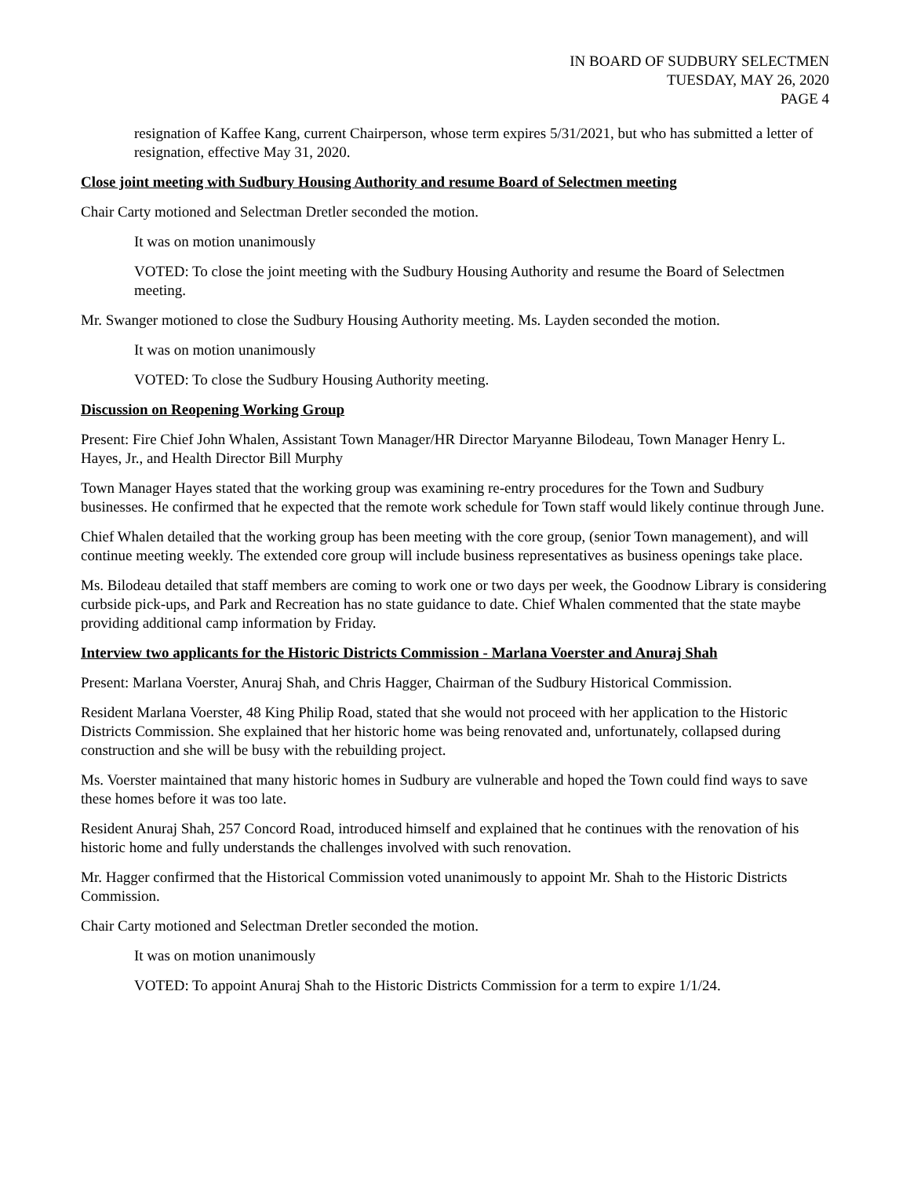IN BOARD OF SUDBURY SELECTMEN
TUESDAY, MAY 26, 2020
PAGE 4
resignation of Kaffee Kang, current Chairperson, whose term expires 5/31/2021, but who has submitted a letter of resignation, effective May 31, 2020.
Close joint meeting with Sudbury Housing Authority and resume Board of Selectmen meeting
Chair Carty motioned and Selectman Dretler seconded the motion.
It was on motion unanimously
VOTED: To close the joint meeting with the Sudbury Housing Authority and resume the Board of Selectmen meeting.
Mr. Swanger motioned to close the Sudbury Housing Authority meeting. Ms. Layden seconded the motion.
It was on motion unanimously
VOTED: To close the Sudbury Housing Authority meeting.
Discussion on Reopening Working Group
Present: Fire Chief John Whalen, Assistant Town Manager/HR Director Maryanne Bilodeau, Town Manager Henry L. Hayes, Jr., and Health Director Bill Murphy
Town Manager Hayes stated that the working group was examining re-entry procedures for the Town and Sudbury businesses. He confirmed that he expected that the remote work schedule for Town staff would likely continue through June.
Chief Whalen detailed that the working group has been meeting with the core group, (senior Town management), and will continue meeting weekly. The extended core group will include business representatives as business openings take place.
Ms. Bilodeau detailed that staff members are coming to work one or two days per week, the Goodnow Library is considering curbside pick-ups, and Park and Recreation has no state guidance to date. Chief Whalen commented that the state maybe providing additional camp information by Friday.
Interview two applicants for the Historic Districts Commission - Marlana Voerster and Anuraj Shah
Present: Marlana Voerster, Anuraj Shah, and Chris Hagger, Chairman of the Sudbury Historical Commission.
Resident Marlana Voerster, 48 King Philip Road, stated that she would not proceed with her application to the Historic Districts Commission. She explained that her historic home was being renovated and, unfortunately, collapsed during construction and she will be busy with the rebuilding project.
Ms. Voerster maintained that many historic homes in Sudbury are vulnerable and hoped the Town could find ways to save these homes before it was too late.
Resident Anuraj Shah, 257 Concord Road, introduced himself and explained that he continues with the renovation of his historic home and fully understands the challenges involved with such renovation.
Mr. Hagger confirmed that the Historical Commission voted unanimously to appoint Mr. Shah to the Historic Districts Commission.
Chair Carty motioned and Selectman Dretler seconded the motion.
It was on motion unanimously
VOTED: To appoint Anuraj Shah to the Historic Districts Commission for a term to expire 1/1/24.